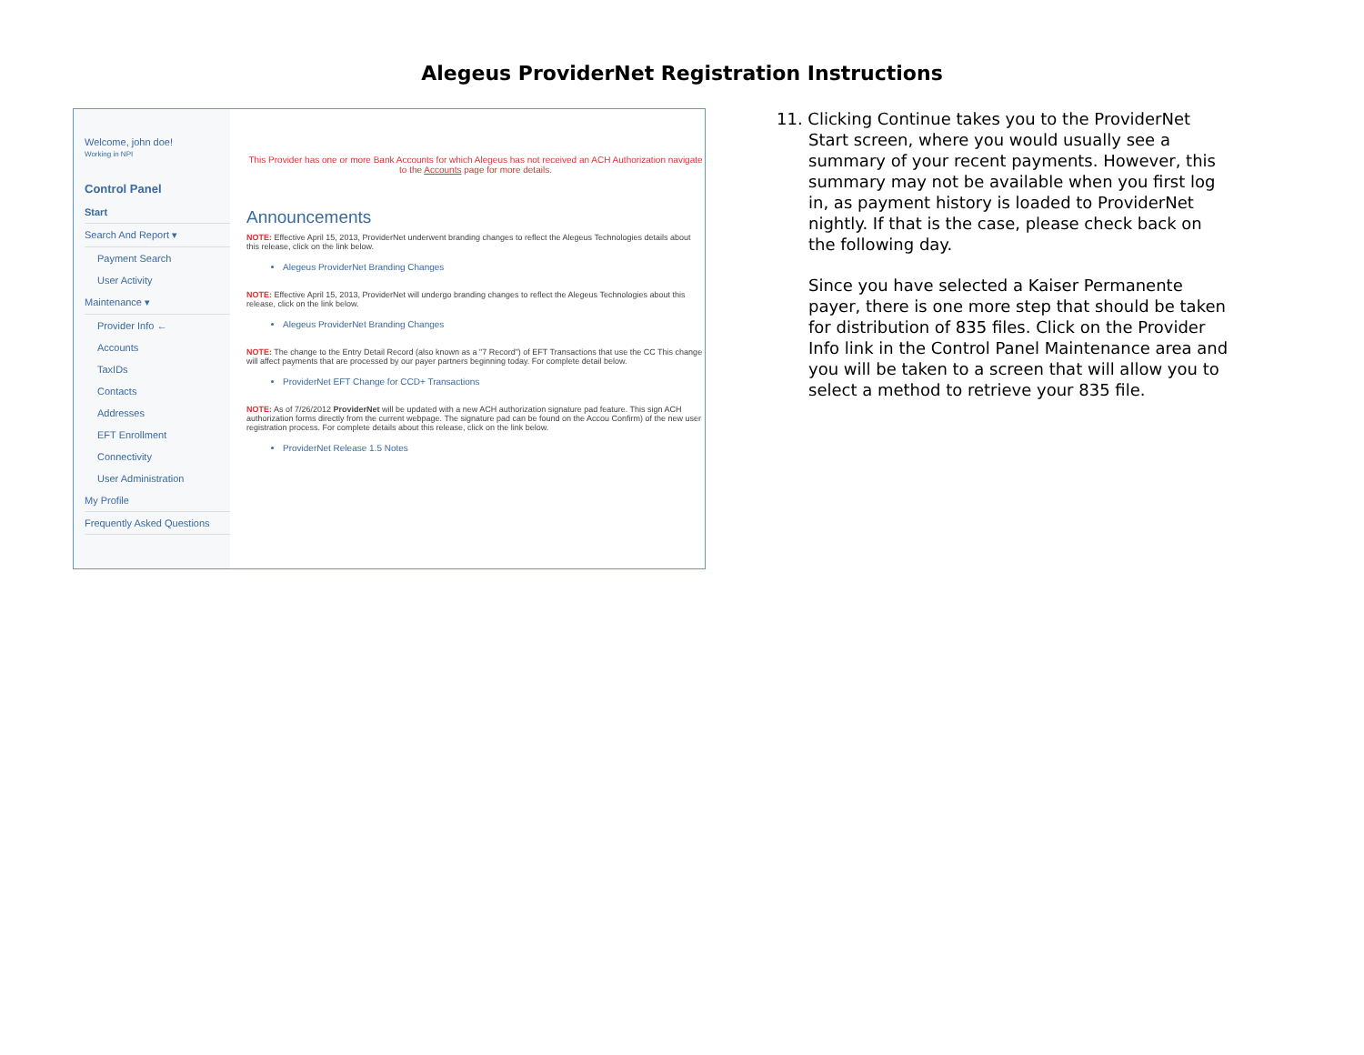Alegeus ProviderNet Registration Instructions
Welcome, john doe!
Working in NPI
Control Panel
Start
Search And Report ▾
Payment Search
User Activity
Maintenance ▾
Provider Info ←
Accounts
TaxIDs
Contacts
Addresses
EFT Enrollment
Connectivity
User Administration
My Profile
Frequently Asked Questions
This Provider has one or more Bank Accounts for which Alegeus has not received an ACH Authorization navigate to the Accounts page for more details.
Announcements
NOTE: Effective April 15, 2013, ProviderNet underwent branding changes to reflect the Alegeus Technologies details about this release, click on the link below.
Alegeus ProviderNet Branding Changes
NOTE: Effective April 15, 2013, ProviderNet will undergo branding changes to reflect the Alegeus Technologies about this release, click on the link below.
Alegeus ProviderNet Branding Changes
NOTE: The change to the Entry Detail Record (also known as a "7 Record") of EFT Transactions that use the CC This change will affect payments that are processed by our payer partners beginning today. For complete detail below.
ProviderNet EFT Change for CCD+ Transactions
NOTE: As of 7/26/2012 ProviderNet will be updated with a new ACH authorization signature pad feature. This sign ACH authorization forms directly from the current webpage. The signature pad can be found on the Accou Confirm) of the new user registration process. For complete details about this release, click on the link below.
ProviderNet Release 1.5 Notes
11. Clicking Continue takes you to the ProviderNet Start screen, where you would usually see a summary of your recent payments. However, this summary may not be available when you first log in, as payment history is loaded to ProviderNet nightly. If that is the case, please check back on the following day.
Since you have selected a Kaiser Permanente payer, there is one more step that should be taken for distribution of 835 files. Click on the Provider Info link in the Control Panel Maintenance area and you will be taken to a screen that will allow you to select a method to retrieve your 835 file.